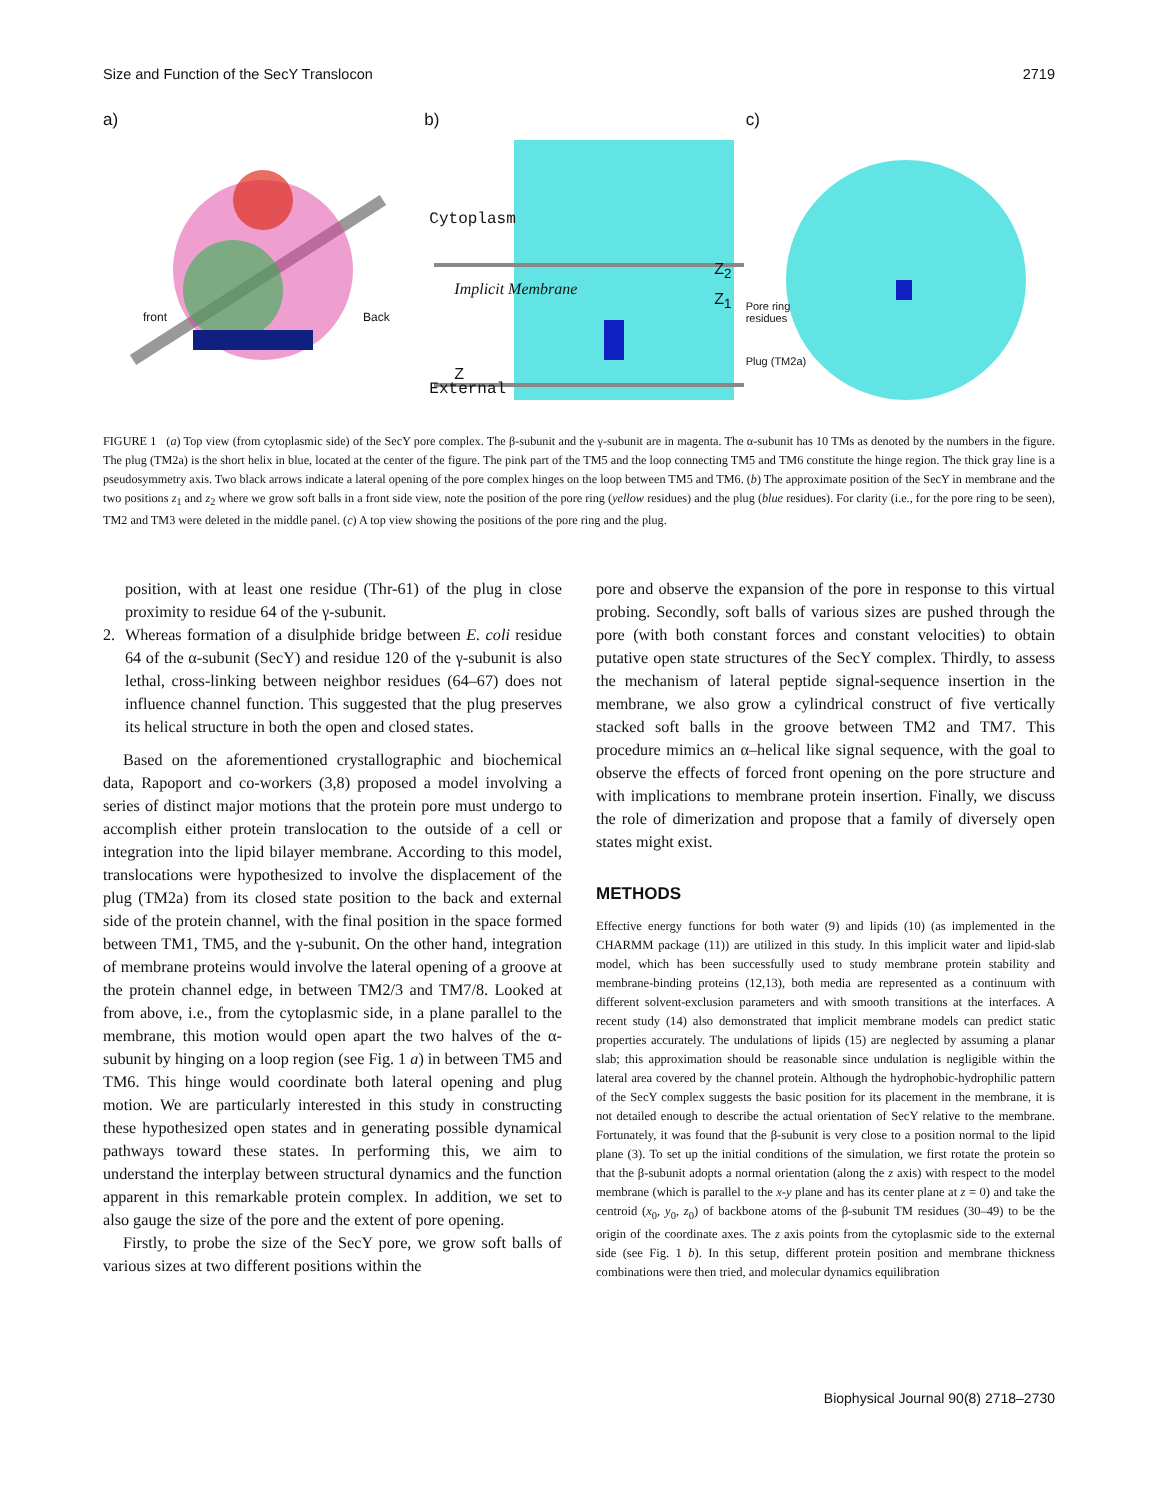Size and Function of the SecY Translocon 2719
a)
front Back
b)
Cytoplasm
Implicit Membrane
Z<sub>2</sub>
Z<sub>1</sub>
Z
External
c)
Pore ring
residues
Plug (TM2a)
FIGURE 1 (a) Top view (from cytoplasmic side) of the SecY pore complex. The β-subunit and the γ-subunit are in magenta. The α-subunit has 10 TMs as denoted by the numbers in the figure. The plug (TM2a) is the short helix in blue, located at the center of the figure. The pink part of the TM5 and the loop connecting TM5 and TM6 constitute the hinge region. The thick gray line is a pseudosymmetry axis. Two black arrows indicate a lateral opening of the pore complex hinges on the loop between TM5 and TM6. (b) The approximate position of the SecY in membrane and the two positions z<sub>1</sub> and z<sub>2</sub> where we grow soft balls in a front side view, note the position of the pore ring (yellow residues) and the plug (blue residues). For clarity (i.e., for the pore ring to be seen), TM2 and TM3 were deleted in the middle panel. (c) A top view showing the positions of the pore ring and the plug.
position, with at least one residue (Thr-61) of the plug in close proximity to residue 64 of the γ-subunit.
2. Whereas formation of a disulphide bridge between E. coli residue 64 of the α-subunit (SecY) and residue 120 of the γ-subunit is also lethal, cross-linking between neighbor residues (64–67) does not influence channel function. This suggested that the plug preserves its helical structure in both the open and closed states.
Based on the aforementioned crystallographic and biochemical data, Rapoport and co-workers (3,8) proposed a model involving a series of distinct major motions that the protein pore must undergo to accomplish either protein translocation to the outside of a cell or integration into the lipid bilayer membrane. According to this model, translocations were hypothesized to involve the displacement of the plug (TM2a) from its closed state position to the back and external side of the protein channel, with the final position in the space formed between TM1, TM5, and the γ-subunit. On the other hand, integration of membrane proteins would involve the lateral opening of a groove at the protein channel edge, in between TM2/3 and TM7/8. Looked at from above, i.e., from the cytoplasmic side, in a plane parallel to the membrane, this motion would open apart the two halves of the α-subunit by hinging on a loop region (see Fig. 1 a) in between TM5 and TM6. This hinge would coordinate both lateral opening and plug motion. We are particularly interested in this study in constructing these hypothesized open states and in generating possible dynamical pathways toward these states. In performing this, we aim to understand the interplay between structural dynamics and the function apparent in this remarkable protein complex. In addition, we set to also gauge the size of the pore and the extent of pore opening.
Firstly, to probe the size of the SecY pore, we grow soft balls of various sizes at two different positions within the
pore and observe the expansion of the pore in response to this virtual probing. Secondly, soft balls of various sizes are pushed through the pore (with both constant forces and constant velocities) to obtain putative open state structures of the SecY complex. Thirdly, to assess the mechanism of lateral peptide signal-sequence insertion in the membrane, we also grow a cylindrical construct of five vertically stacked soft balls in the groove between TM2 and TM7. This procedure mimics an α–helical like signal sequence, with the goal to observe the effects of forced front opening on the pore structure and with implications to membrane protein insertion. Finally, we discuss the role of dimerization and propose that a family of diversely open states might exist.
METHODS
Effective energy functions for both water (9) and lipids (10) (as implemented in the CHARMM package (11)) are utilized in this study. In this implicit water and lipid-slab model, which has been successfully used to study membrane protein stability and membrane-binding proteins (12,13), both media are represented as a continuum with different solvent-exclusion parameters and with smooth transitions at the interfaces. A recent study (14) also demonstrated that implicit membrane models can predict static properties accurately. The undulations of lipids (15) are neglected by assuming a planar slab; this approximation should be reasonable since undulation is negligible within the lateral area covered by the channel protein. Although the hydrophobic-hydrophilic pattern of the SecY complex suggests the basic position for its placement in the membrane, it is not detailed enough to describe the actual orientation of SecY relative to the membrane. Fortunately, it was found that the β-subunit is very close to a position normal to the lipid plane (3). To set up the initial conditions of the simulation, we first rotate the protein so that the β-subunit adopts a normal orientation (along the z axis) with respect to the model membrane (which is parallel to the x-y plane and has its center plane at z = 0) and take the centroid (x<sub>0</sub>, y<sub>0</sub>, z<sub>0</sub>) of backbone atoms of the β-subunit TM residues (30–49) to be the origin of the coordinate axes. The z axis points from the cytoplasmic side to the external side (see Fig. 1 b). In this setup, different protein position and membrane thickness combinations were then tried, and molecular dynamics equilibration
Biophysical Journal 90(8) 2718–2730